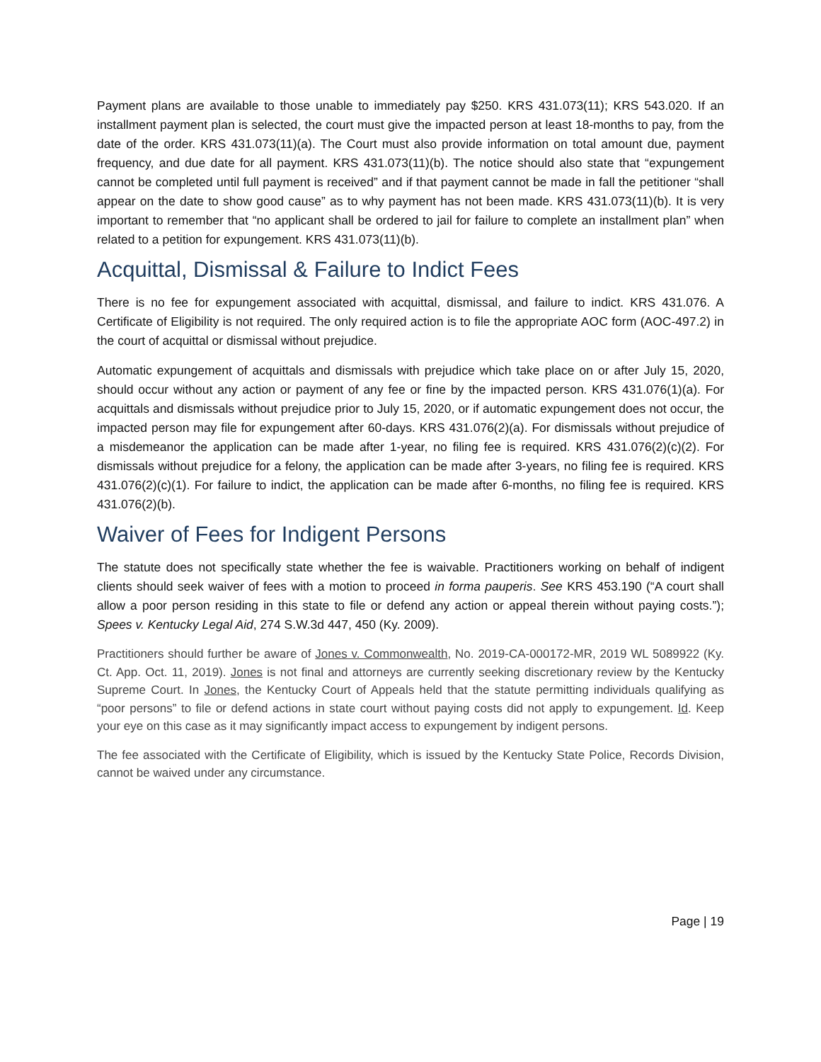Payment plans are available to those unable to immediately pay $250. KRS 431.073(11); KRS 543.020. If an installment payment plan is selected, the court must give the impacted person at least 18-months to pay, from the date of the order. KRS 431.073(11)(a). The Court must also provide information on total amount due, payment frequency, and due date for all payment. KRS 431.073(11)(b). The notice should also state that “expungement cannot be completed until full payment is received” and if that payment cannot be made in fall the petitioner “shall appear on the date to show good cause” as to why payment has not been made. KRS 431.073(11)(b). It is very important to remember that “no applicant shall be ordered to jail for failure to complete an installment plan” when related to a petition for expungement. KRS 431.073(11)(b).
Acquittal, Dismissal & Failure to Indict Fees
There is no fee for expungement associated with acquittal, dismissal, and failure to indict. KRS 431.076. A Certificate of Eligibility is not required. The only required action is to file the appropriate AOC form (AOC-497.2) in the court of acquittal or dismissal without prejudice.
Automatic expungement of acquittals and dismissals with prejudice which take place on or after July 15, 2020, should occur without any action or payment of any fee or fine by the impacted person. KRS 431.076(1)(a). For acquittals and dismissals without prejudice prior to July 15, 2020, or if automatic expungement does not occur, the impacted person may file for expungement after 60-days. KRS 431.076(2)(a). For dismissals without prejudice of a misdemeanor the application can be made after 1-year, no filing fee is required. KRS 431.076(2)(c)(2). For dismissals without prejudice for a felony, the application can be made after 3-years, no filing fee is required. KRS 431.076(2)(c)(1). For failure to indict, the application can be made after 6-months, no filing fee is required. KRS 431.076(2)(b).
Waiver of Fees for Indigent Persons
The statute does not specifically state whether the fee is waivable. Practitioners working on behalf of indigent clients should seek waiver of fees with a motion to proceed in forma pauperis. See KRS 453.190 (“A court shall allow a poor person residing in this state to file or defend any action or appeal therein without paying costs.”); Spees v. Kentucky Legal Aid, 274 S.W.3d 447, 450 (Ky. 2009).
Practitioners should further be aware of Jones v. Commonwealth, No. 2019-CA-000172-MR, 2019 WL 5089922 (Ky. Ct. App. Oct. 11, 2019). Jones is not final and attorneys are currently seeking discretionary review by the Kentucky Supreme Court. In Jones, the Kentucky Court of Appeals held that the statute permitting individuals qualifying as “poor persons” to file or defend actions in state court without paying costs did not apply to expungement. Id. Keep your eye on this case as it may significantly impact access to expungement by indigent persons.
The fee associated with the Certificate of Eligibility, which is issued by the Kentucky State Police, Records Division, cannot be waived under any circumstance.
Page | 19